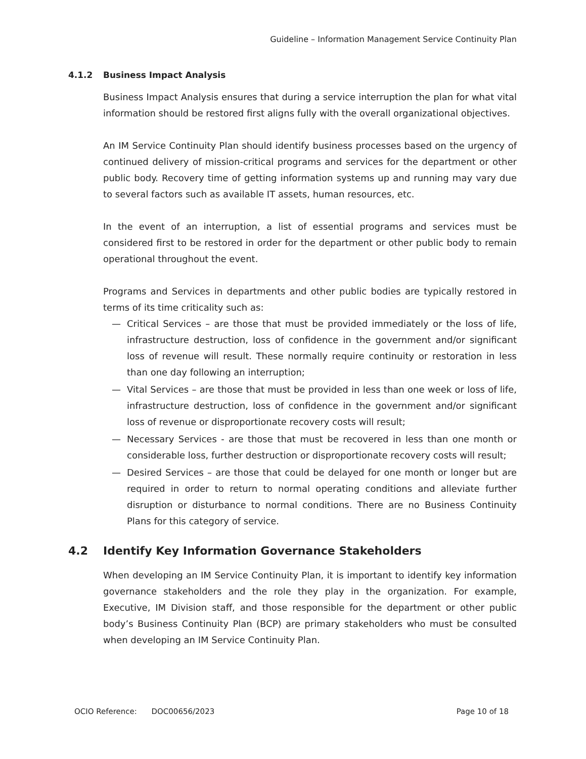Guideline – Information Management Service Continuity Plan
4.1.2 Business Impact Analysis
Business Impact Analysis ensures that during a service interruption the plan for what vital information should be restored first aligns fully with the overall organizational objectives.
An IM Service Continuity Plan should identify business processes based on the urgency of continued delivery of mission-critical programs and services for the department or other public body. Recovery time of getting information systems up and running may vary due to several factors such as available IT assets, human resources, etc.
In the event of an interruption, a list of essential programs and services must be considered first to be restored in order for the department or other public body to remain operational throughout the event.
Programs and Services in departments and other public bodies are typically restored in terms of its time criticality such as:
— Critical Services – are those that must be provided immediately or the loss of life, infrastructure destruction, loss of confidence in the government and/or significant loss of revenue will result. These normally require continuity or restoration in less than one day following an interruption;
— Vital Services – are those that must be provided in less than one week or loss of life, infrastructure destruction, loss of confidence in the government and/or significant loss of revenue or disproportionate recovery costs will result;
— Necessary Services - are those that must be recovered in less than one month or considerable loss, further destruction or disproportionate recovery costs will result;
— Desired Services – are those that could be delayed for one month or longer but are required in order to return to normal operating conditions and alleviate further disruption or disturbance to normal conditions. There are no Business Continuity Plans for this category of service.
4.2 Identify Key Information Governance Stakeholders
When developing an IM Service Continuity Plan, it is important to identify key information governance stakeholders and the role they play in the organization. For example, Executive, IM Division staff, and those responsible for the department or other public body’s Business Continuity Plan (BCP) are primary stakeholders who must be consulted when developing an IM Service Continuity Plan.
OCIO Reference: DOC00656/2023 Page 10 of 18